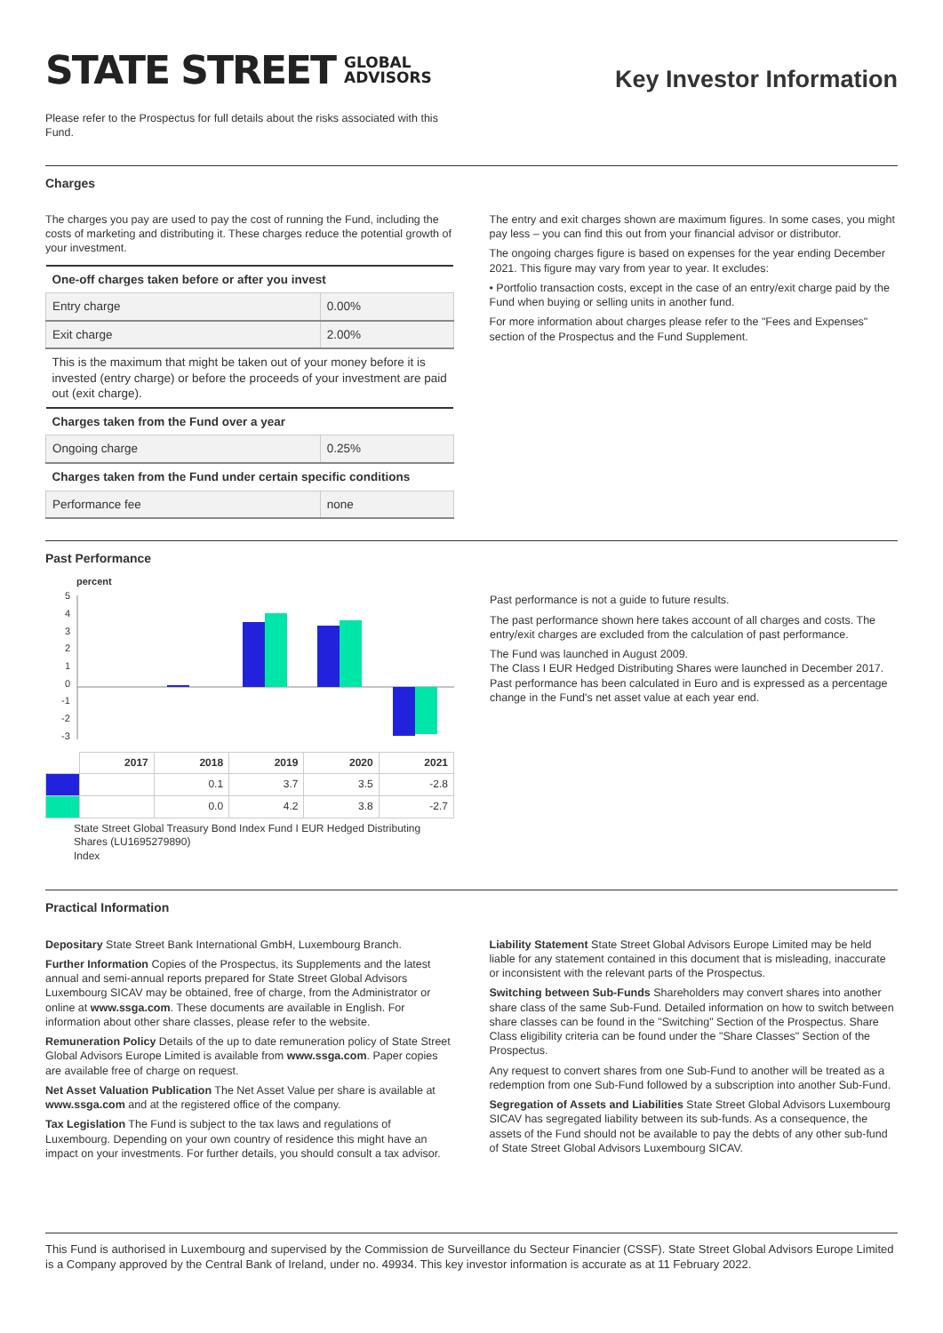STATE STREET GLOBAL
ADVISORS
Key Investor Information
Please refer to the Prospectus for full details about the risks associated with this Fund.
Charges
The charges you pay are used to pay the cost of running the Fund, including the costs of marketing and distributing it. These charges reduce the potential growth of your investment.
| One-off charges taken before or after you invest | |
| --- | --- |
| Entry charge | 0.00% |
| Exit charge | 2.00% |
| This is the maximum that might be taken out of your money before it is invested (entry charge) or before the proceeds of your investment are paid out (exit charge). | |
| Charges taken from the Fund over a year | |
| Ongoing charge | 0.25% |
| Charges taken from the Fund under certain specific conditions | |
| Performance fee | none |
The entry and exit charges shown are maximum figures. In some cases, you might pay less – you can find this out from your financial advisor or distributor.
The ongoing charges figure is based on expenses for the year ending December 2021. This figure may vary from year to year. It excludes:
• Portfolio transaction costs, except in the case of an entry/exit charge paid by the Fund when buying or selling units in another fund.
For more information about charges please refer to the "Fees and Expenses" section of the Prospectus and the Fund Supplement.
Past Performance
percent
5
4
3
2
1
0
-1
-2
-3
| | 2017 | 2018 | 2019 | 2020 | 2021 |
| --- | --- | --- | --- | --- | --- |
| | | 0.1 | 3.7 | 3.5 | -2.8 |
| | | 0.0 | 4.2 | 3.8 | -2.7 |
State Street Global Treasury Bond Index Fund I EUR Hedged Distributing Shares (LU1695279890)
Index
Past performance is not a guide to future results.
The past performance shown here takes account of all charges and costs. The entry/exit charges are excluded from the calculation of past performance.
The Fund was launched in August 2009.
The Class I EUR Hedged Distributing Shares were launched in December 2017.
Past performance has been calculated in Euro and is expressed as a percentage change in the Fund's net asset value at each year end.
Practical Information
Depositary State Street Bank International GmbH, Luxembourg Branch.
Further Information Copies of the Prospectus, its Supplements and the latest annual and semi-annual reports prepared for State Street Global Advisors Luxembourg SICAV may be obtained, free of charge, from the Administrator or online at www.ssga.com. These documents are available in English. For information about other share classes, please refer to the website.
Remuneration Policy Details of the up to date remuneration policy of State Street Global Advisors Europe Limited is available from www.ssga.com. Paper copies are available free of charge on request.
Net Asset Valuation Publication The Net Asset Value per share is available at www.ssga.com and at the registered office of the company.
Tax Legislation The Fund is subject to the tax laws and regulations of Luxembourg. Depending on your own country of residence this might have an impact on your investments. For further details, you should consult a tax advisor.
Liability Statement State Street Global Advisors Europe Limited may be held liable for any statement contained in this document that is misleading, inaccurate or inconsistent with the relevant parts of the Prospectus.
Switching between Sub-Funds Shareholders may convert shares into another share class of the same Sub-Fund. Detailed information on how to switch between share classes can be found in the "Switching" Section of the Prospectus. Share Class eligibility criteria can be found under the "Share Classes" Section of the Prospectus.
Any request to convert shares from one Sub-Fund to another will be treated as a redemption from one Sub-Fund followed by a subscription into another Sub-Fund.
Segregation of Assets and Liabilities State Street Global Advisors Luxembourg SICAV has segregated liability between its sub-funds. As a consequence, the assets of the Fund should not be available to pay the debts of any other sub-fund of State Street Global Advisors Luxembourg SICAV.
This Fund is authorised in Luxembourg and supervised by the Commission de Surveillance du Secteur Financier (CSSF). State Street Global Advisors Europe Limited is a Company approved by the Central Bank of Ireland, under no. 49934. This key investor information is accurate as at 11 February 2022.